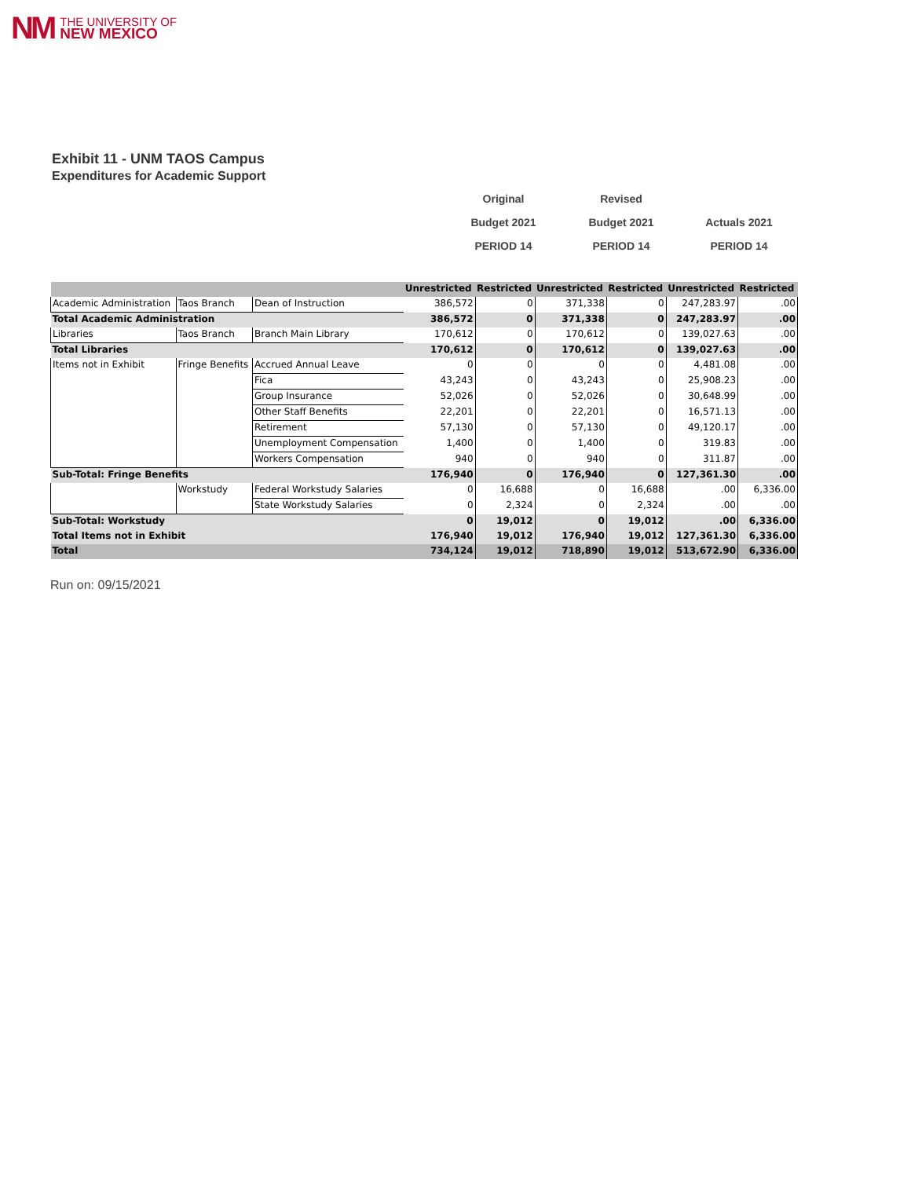NM THE UNIVERSITY OF
NEW MEXICO
Exhibit 11 - UNM TAOS Campus
Expenditures for Academic Support
Original
Revised
Budget 2021
Budget 2021
Actuals 2021
PERIOD 14
PERIOD 14
PERIOD 14
| | | | Unrestricted | Restricted | Unrestricted | Restricted | Unrestricted | Restricted |
| Academic Administration | Taos Branch | Dean of Instruction | 386,572 | 0 | 371,338 | 0 | 247,283.97 | .00 |
| Total Academic Administration | | | 386,572 | 0 | 371,338 | 0 | 247,283.97 | .00 |
| Libraries | Taos Branch | Branch Main Library | 170,612 | 0 | 170,612 | 0 | 139,027.63 | .00 |
| Total Libraries | | | 170,612 | 0 | 170,612 | 0 | 139,027.63 | .00 |
| Items not in Exhibit | Fringe Benefits | Accrued Annual Leave | 0 | 0 | 0 | 0 | 4,481.08 | .00 |
| | | Fica | 43,243 | 0 | 43,243 | 0 | 25,908.23 | .00 |
| | | Group Insurance | 52,026 | 0 | 52,026 | 0 | 30,648.99 | .00 |
| | | Other Staff Benefits | 22,201 | 0 | 22,201 | 0 | 16,571.13 | .00 |
| | | Retirement | 57,130 | 0 | 57,130 | 0 | 49,120.17 | .00 |
| | | Unemployment Compensation | 1,400 | 0 | 1,400 | 0 | 319.83 | .00 |
| | | Workers Compensation | 940 | 0 | 940 | 0 | 311.87 | .00 |
| Sub-Total: Fringe Benefits | | | 176,940 | 0 | 176,940 | 0 | 127,361.30 | .00 |
| | Workstudy | Federal Workstudy Salaries | 0 | 16,688 | 0 | 16,688 | .00 | 6,336.00 |
| | | State Workstudy Salaries | 0 | 2,324 | 0 | 2,324 | .00 | .00 |
| Sub-Total: Workstudy | | | 0 | 19,012 | 0 | 19,012 | .00 | 6,336.00 |
| Total Items not in Exhibit | | | 176,940 | 19,012 | 176,940 | 19,012 | 127,361.30 | 6,336.00 |
| Total | | | 734,124 | 19,012 | 718,890 | 19,012 | 513,672.90 | 6,336.00 |
Run on: 09/15/2021